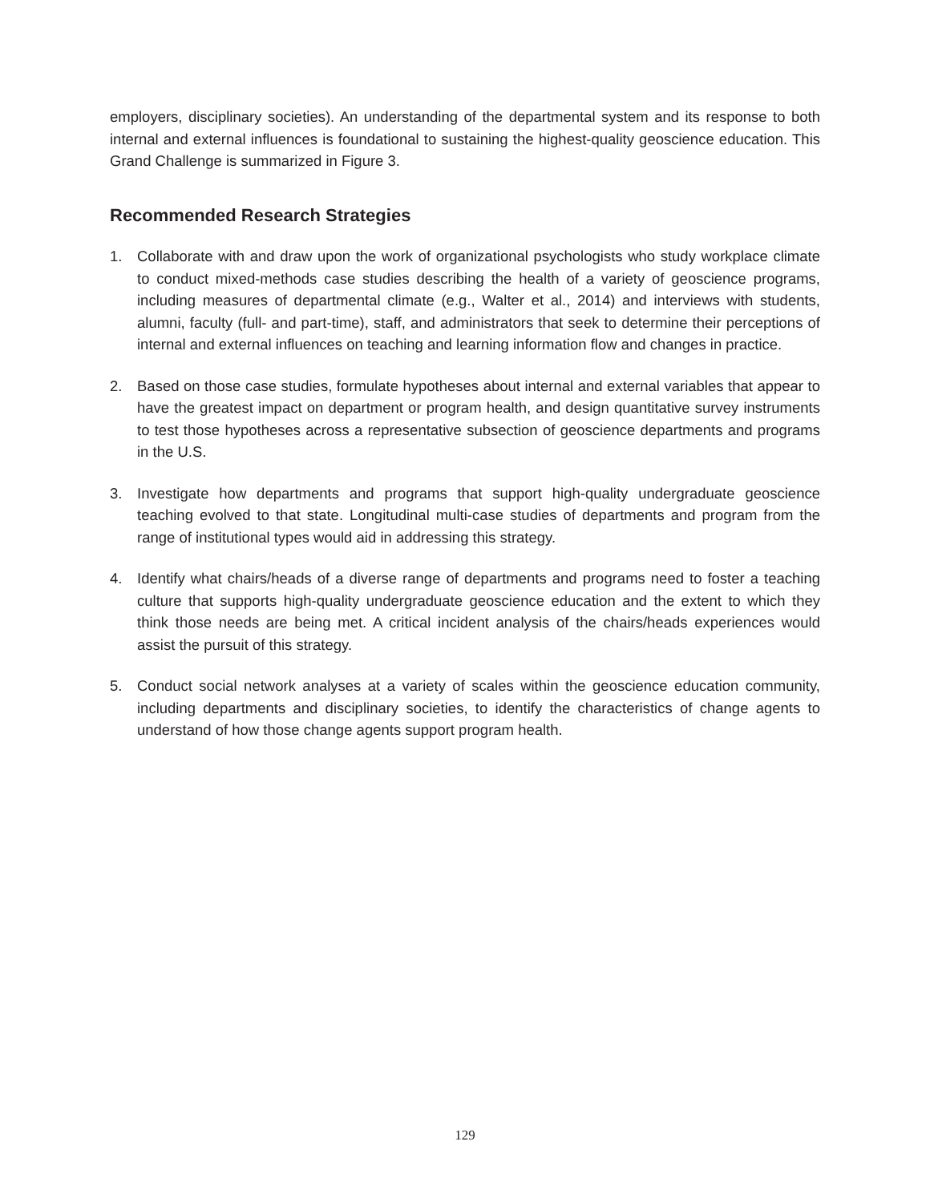employers, disciplinary societies). An understanding of the departmental system and its response to both internal and external influences is foundational to sustaining the highest-quality geoscience education. This Grand Challenge is summarized in Figure 3.
Recommended Research Strategies
1. Collaborate with and draw upon the work of organizational psychologists who study workplace climate to conduct mixed-methods case studies describing the health of a variety of geoscience programs, including measures of departmental climate (e.g., Walter et al., 2014) and interviews with students, alumni, faculty (full- and part-time), staff, and administrators that seek to determine their perceptions of internal and external influences on teaching and learning information flow and changes in practice.
2. Based on those case studies, formulate hypotheses about internal and external variables that appear to have the greatest impact on department or program health, and design quantitative survey instruments to test those hypotheses across a representative subsection of geoscience departments and programs in the U.S.
3. Investigate how departments and programs that support high-quality undergraduate geoscience teaching evolved to that state. Longitudinal multi-case studies of departments and program from the range of institutional types would aid in addressing this strategy.
4. Identify what chairs/heads of a diverse range of departments and programs need to foster a teaching culture that supports high-quality undergraduate geoscience education and the extent to which they think those needs are being met. A critical incident analysis of the chairs/heads experiences would assist the pursuit of this strategy.
5. Conduct social network analyses at a variety of scales within the geoscience education community, including departments and disciplinary societies, to identify the characteristics of change agents to understand of how those change agents support program health.
129